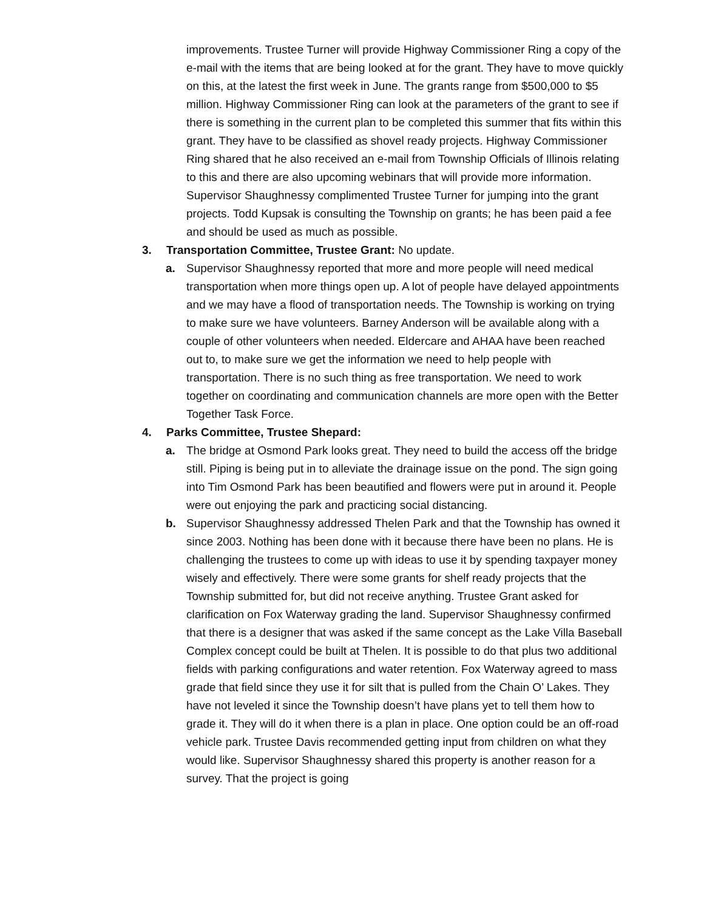improvements. Trustee Turner will provide Highway Commissioner Ring a copy of the e-mail with the items that are being looked at for the grant. They have to move quickly on this, at the latest the first week in June. The grants range from $500,000 to $5 million. Highway Commissioner Ring can look at the parameters of the grant to see if there is something in the current plan to be completed this summer that fits within this grant. They have to be classified as shovel ready projects. Highway Commissioner Ring shared that he also received an e-mail from Township Officials of Illinois relating to this and there are also upcoming webinars that will provide more information. Supervisor Shaughnessy complimented Trustee Turner for jumping into the grant projects. Todd Kupsak is consulting the Township on grants; he has been paid a fee and should be used as much as possible.
3. Transportation Committee, Trustee Grant: No update.
a. Supervisor Shaughnessy reported that more and more people will need medical transportation when more things open up. A lot of people have delayed appointments and we may have a flood of transportation needs. The Township is working on trying to make sure we have volunteers. Barney Anderson will be available along with a couple of other volunteers when needed. Eldercare and AHAA have been reached out to, to make sure we get the information we need to help people with transportation. There is no such thing as free transportation. We need to work together on coordinating and communication channels are more open with the Better Together Task Force.
4. Parks Committee, Trustee Shepard:
a. The bridge at Osmond Park looks great. They need to build the access off the bridge still. Piping is being put in to alleviate the drainage issue on the pond. The sign going into Tim Osmond Park has been beautified and flowers were put in around it. People were out enjoying the park and practicing social distancing.
b. Supervisor Shaughnessy addressed Thelen Park and that the Township has owned it since 2003. Nothing has been done with it because there have been no plans. He is challenging the trustees to come up with ideas to use it by spending taxpayer money wisely and effectively. There were some grants for shelf ready projects that the Township submitted for, but did not receive anything. Trustee Grant asked for clarification on Fox Waterway grading the land. Supervisor Shaughnessy confirmed that there is a designer that was asked if the same concept as the Lake Villa Baseball Complex concept could be built at Thelen. It is possible to do that plus two additional fields with parking configurations and water retention. Fox Waterway agreed to mass grade that field since they use it for silt that is pulled from the Chain O’ Lakes. They have not leveled it since the Township doesn’t have plans yet to tell them how to grade it. They will do it when there is a plan in place. One option could be an off-road vehicle park. Trustee Davis recommended getting input from children on what they would like. Supervisor Shaughnessy shared this property is another reason for a survey. That the project is going